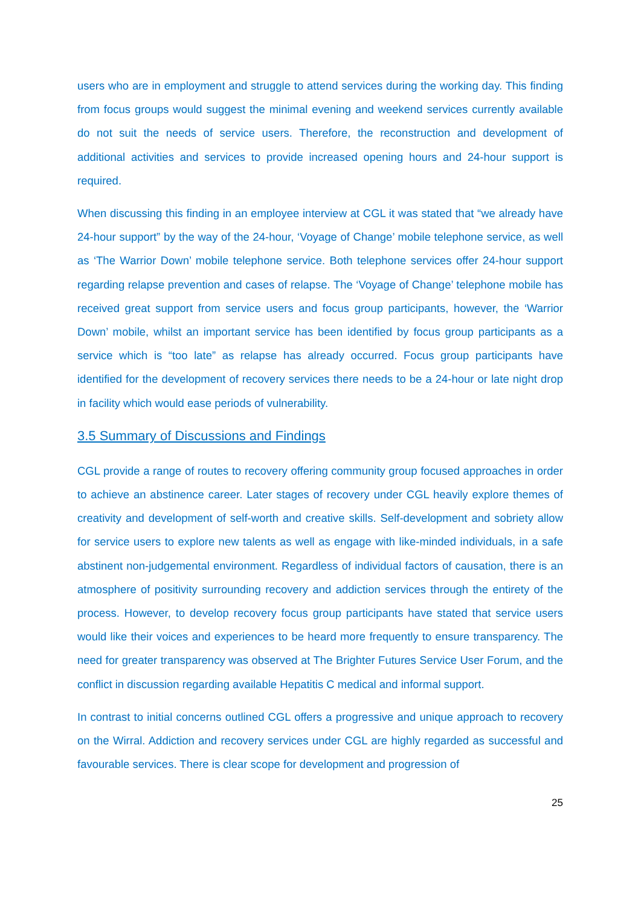users who are in employment and struggle to attend services during the working day. This finding from focus groups would suggest the minimal evening and weekend services currently available do not suit the needs of service users. Therefore, the reconstruction and development of additional activities and services to provide increased opening hours and 24-hour support is required.
When discussing this finding in an employee interview at CGL it was stated that “we already have 24-hour support” by the way of the 24-hour, ‘Voyage of Change’ mobile telephone service, as well as ‘The Warrior Down’ mobile telephone service. Both telephone services offer 24-hour support regarding relapse prevention and cases of relapse. The ‘Voyage of Change’ telephone mobile has received great support from service users and focus group participants, however, the ‘Warrior Down’ mobile, whilst an important service has been identified by focus group participants as a service which is “too late” as relapse has already occurred. Focus group participants have identified for the development of recovery services there needs to be a 24-hour or late night drop in facility which would ease periods of vulnerability.
3.5 Summary of Discussions and Findings
CGL provide a range of routes to recovery offering community group focused approaches in order to achieve an abstinence career. Later stages of recovery under CGL heavily explore themes of creativity and development of self-worth and creative skills. Self-development and sobriety allow for service users to explore new talents as well as engage with like-minded individuals, in a safe abstinent non-judgemental environment. Regardless of individual factors of causation, there is an atmosphere of positivity surrounding recovery and addiction services through the entirety of the process. However, to develop recovery focus group participants have stated that service users would like their voices and experiences to be heard more frequently to ensure transparency. The need for greater transparency was observed at The Brighter Futures Service User Forum, and the conflict in discussion regarding available Hepatitis C medical and informal support.
In contrast to initial concerns outlined CGL offers a progressive and unique approach to recovery on the Wirral. Addiction and recovery services under CGL are highly regarded as successful and favourable services. There is clear scope for development and progression of
25